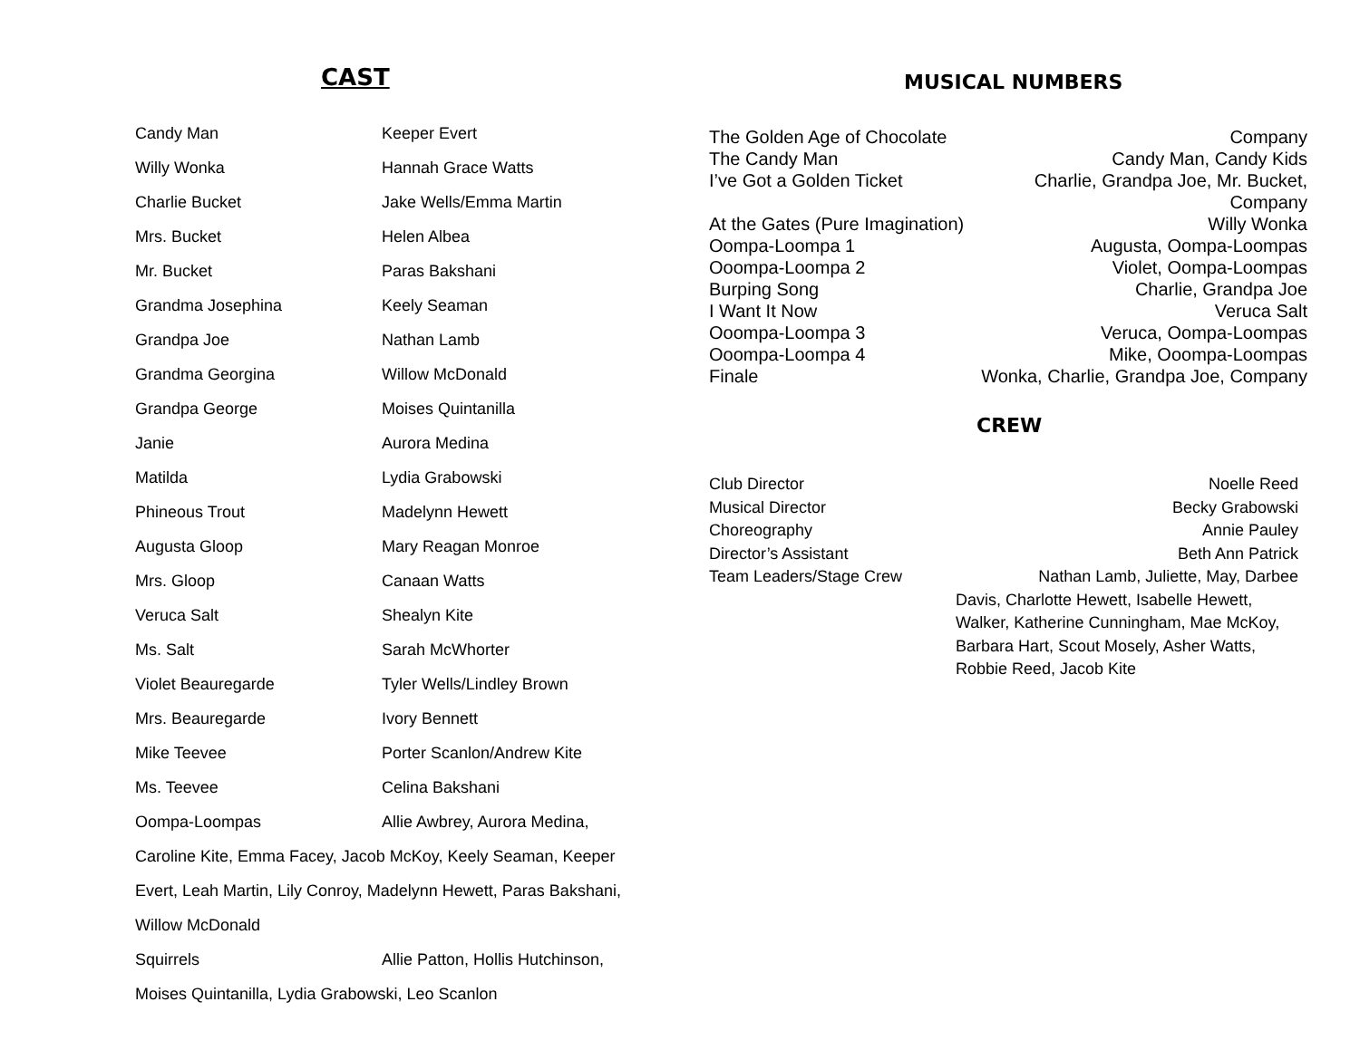CAST
Candy Man Keeper Evert
Willy Wonka Hannah Grace Watts
Charlie Bucket Jake Wells/Emma Martin
Mrs. Bucket Helen Albea
Mr. Bucket Paras Bakshani
Grandma Josephina Keely Seaman
Grandpa Joe Nathan Lamb
Grandma Georgina Willow McDonald
Grandpa George Moises Quintanilla
Janie Aurora Medina
Matilda Lydia Grabowski
Phineous Trout Madelynn Hewett
Augusta Gloop Mary Reagan Monroe
Mrs. Gloop Canaan Watts
Veruca Salt Shealyn Kite
Ms. Salt Sarah McWhorter
Violet Beauregarde Tyler Wells/Lindley Brown
Mrs. Beauregarde Ivory Bennett
Mike Teevee Porter Scanlon/Andrew Kite
Ms. Teevee Celina Bakshani
Oompa-Loompas Allie Awbrey, Aurora Medina,
Caroline Kite, Emma Facey, Jacob McKoy, Keely Seaman, Keeper Evert, Leah Martin, Lily Conroy, Madelynn Hewett, Paras Bakshani, Willow McDonald
Squirrels Allie Patton, Hollis Hutchinson,
Moises Quintanilla, Lydia Grabowski, Leo Scanlon
MUSICAL NUMBERS
The Golden Age of Chocolate Company
The Candy Man Candy Man, Candy Kids
I’ve Got a Golden Ticket Charlie, Grandpa Joe, Mr. Bucket,
Company
At the Gates (Pure Imagination) Willy Wonka
Oompa-Loompa 1 Augusta, Oompa-Loompas
Ooompa-Loompa 2 Violet, Oompa-Loompas
Burping Song Charlie, Grandpa Joe
I Want It Now Veruca Salt
Ooompa-Loompa 3 Veruca, Oompa-Loompas
Ooompa-Loompa 4 Mike, Ooompa-Loompas
Finale Wonka, Charlie, Grandpa Joe, Company
CREW
Club Director Noelle Reed
Musical Director Becky Grabowski
Choreography Annie Pauley
Director’s Assistant Beth Ann Patrick
Team Leaders/Stage Crew Nathan Lamb, Juliette, May, Darbee
Davis, Charlotte Hewett, Isabelle Hewett, Walker, Katherine Cunningham, Mae McKoy, Barbara Hart, Scout Mosely, Asher Watts, Robbie Reed, Jacob Kite